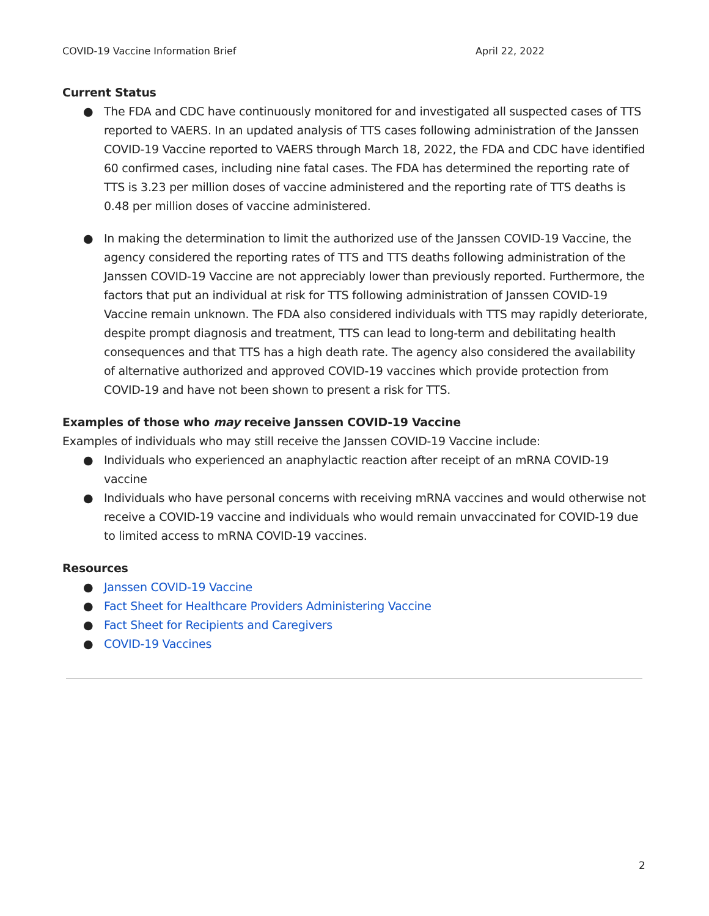COVID-19 Vaccine Information Brief April 22, 2022
Current Status
● The FDA and CDC have continuously monitored for and investigated all suspected cases of TTS reported to VAERS. In an updated analysis of TTS cases following administration of the Janssen COVID-19 Vaccine reported to VAERS through March 18, 2022, the FDA and CDC have identified 60 confirmed cases, including nine fatal cases. The FDA has determined the reporting rate of TTS is 3.23 per million doses of vaccine administered and the reporting rate of TTS deaths is 0.48 per million doses of vaccine administered.
● In making the determination to limit the authorized use of the Janssen COVID-19 Vaccine, the agency considered the reporting rates of TTS and TTS deaths following administration of the Janssen COVID-19 Vaccine are not appreciably lower than previously reported. Furthermore, the factors that put an individual at risk for TTS following administration of Janssen COVID-19 Vaccine remain unknown. The FDA also considered individuals with TTS may rapidly deteriorate, despite prompt diagnosis and treatment, TTS can lead to long-term and debilitating health consequences and that TTS has a high death rate. The agency also considered the availability of alternative authorized and approved COVID-19 vaccines which provide protection from COVID-19 and have not been shown to present a risk for TTS.
Examples of those who may receive Janssen COVID-19 Vaccine
Examples of individuals who may still receive the Janssen COVID-19 Vaccine include:
● Individuals who experienced an anaphylactic reaction after receipt of an mRNA COVID-19 vaccine
● Individuals who have personal concerns with receiving mRNA vaccines and would otherwise not receive a COVID-19 vaccine and individuals who would remain unvaccinated for COVID-19 due to limited access to mRNA COVID-19 vaccines.
Resources
● Janssen COVID-19 Vaccine
● Fact Sheet for Healthcare Providers Administering Vaccine
● Fact Sheet for Recipients and Caregivers
● COVID-19 Vaccines
2